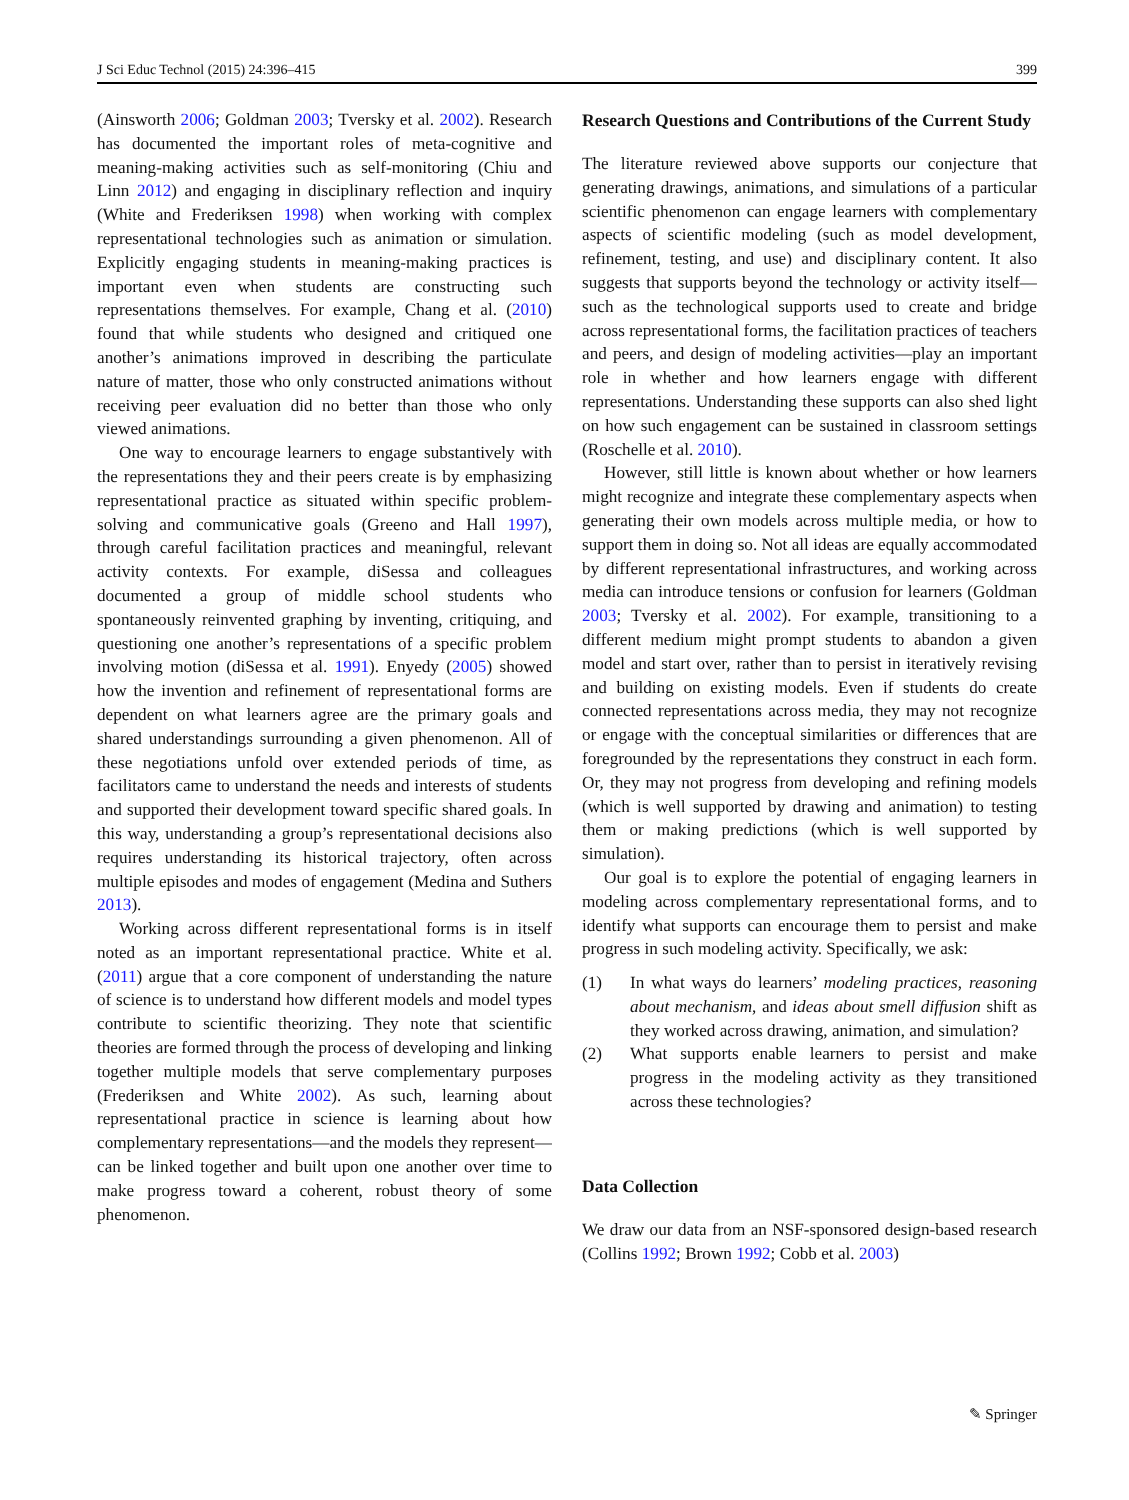J Sci Educ Technol (2015) 24:396–415 399
(Ainsworth 2006; Goldman 2003; Tversky et al. 2002). Research has documented the important roles of meta-cognitive and meaning-making activities such as self-monitoring (Chiu and Linn 2012) and engaging in disciplinary reflection and inquiry (White and Frederiksen 1998) when working with complex representational technologies such as animation or simulation. Explicitly engaging students in meaning-making practices is important even when students are constructing such representations themselves. For example, Chang et al. (2010) found that while students who designed and critiqued one another’s animations improved in describing the particulate nature of matter, those who only constructed animations without receiving peer evaluation did no better than those who only viewed animations.
One way to encourage learners to engage substantively with the representations they and their peers create is by emphasizing representational practice as situated within specific problem-solving and communicative goals (Greeno and Hall 1997), through careful facilitation practices and meaningful, relevant activity contexts. For example, diSessa and colleagues documented a group of middle school students who spontaneously reinvented graphing by inventing, critiquing, and questioning one another’s representations of a specific problem involving motion (diSessa et al. 1991). Enyedy (2005) showed how the invention and refinement of representational forms are dependent on what learners agree are the primary goals and shared understandings surrounding a given phenomenon. All of these negotiations unfold over extended periods of time, as facilitators came to understand the needs and interests of students and supported their development toward specific shared goals. In this way, understanding a group’s representational decisions also requires understanding its historical trajectory, often across multiple episodes and modes of engagement (Medina and Suthers 2013).
Working across different representational forms is in itself noted as an important representational practice. White et al. (2011) argue that a core component of understanding the nature of science is to understand how different models and model types contribute to scientific theorizing. They note that scientific theories are formed through the process of developing and linking together multiple models that serve complementary purposes (Frederiksen and White 2002). As such, learning about representational practice in science is learning about how complementary representations—and the models they represent—can be linked together and built upon one another over time to make progress toward a coherent, robust theory of some phenomenon.
Research Questions and Contributions of the Current Study
The literature reviewed above supports our conjecture that generating drawings, animations, and simulations of a particular scientific phenomenon can engage learners with complementary aspects of scientific modeling (such as model development, refinement, testing, and use) and disciplinary content. It also suggests that supports beyond the technology or activity itself—such as the technological supports used to create and bridge across representational forms, the facilitation practices of teachers and peers, and design of modeling activities—play an important role in whether and how learners engage with different representations. Understanding these supports can also shed light on how such engagement can be sustained in classroom settings (Roschelle et al. 2010).
However, still little is known about whether or how learners might recognize and integrate these complementary aspects when generating their own models across multiple media, or how to support them in doing so. Not all ideas are equally accommodated by different representational infrastructures, and working across media can introduce tensions or confusion for learners (Goldman 2003; Tversky et al. 2002). For example, transitioning to a different medium might prompt students to abandon a given model and start over, rather than to persist in iteratively revising and building on existing models. Even if students do create connected representations across media, they may not recognize or engage with the conceptual similarities or differences that are foregrounded by the representations they construct in each form. Or, they may not progress from developing and refining models (which is well supported by drawing and animation) to testing them or making predictions (which is well supported by simulation).
Our goal is to explore the potential of engaging learners in modeling across complementary representational forms, and to identify what supports can encourage them to persist and make progress in such modeling activity. Specifically, we ask:
(1) In what ways do learners’ modeling practices, reasoning about mechanism, and ideas about smell diffusion shift as they worked across drawing, animation, and simulation?
(2) What supports enable learners to persist and make progress in the modeling activity as they transitioned across these technologies?
Data Collection
We draw our data from an NSF-sponsored design-based research (Collins 1992; Brown 1992; Cobb et al. 2003)
✎ Springer